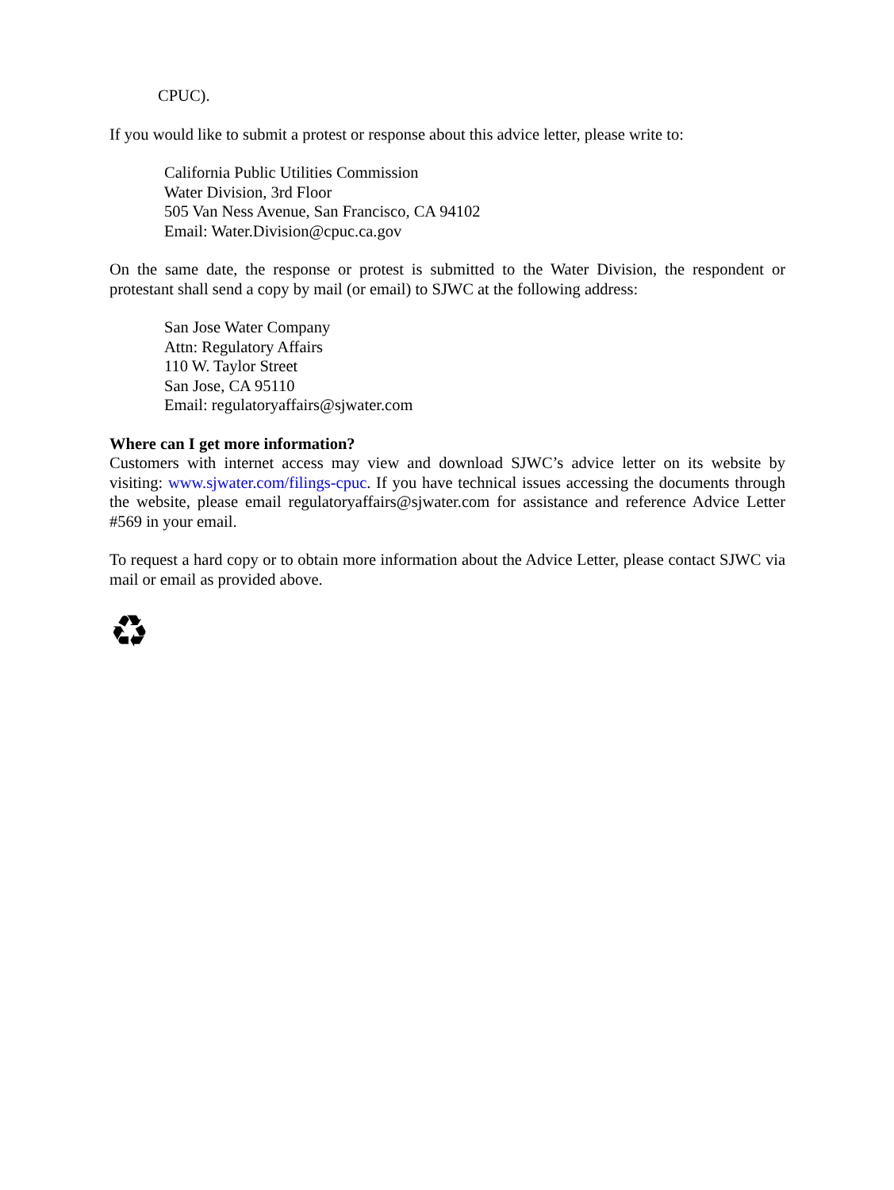CPUC).
If you would like to submit a protest or response about this advice letter, please write to:
California Public Utilities Commission
Water Division, 3rd Floor
505 Van Ness Avenue, San Francisco, CA 94102
Email: Water.Division@cpuc.ca.gov
On the same date, the response or protest is submitted to the Water Division, the respondent or protestant shall send a copy by mail (or email) to SJWC at the following address:
San Jose Water Company
Attn: Regulatory Affairs
110 W. Taylor Street
San Jose, CA 95110
Email: regulatoryaffairs@sjwater.com
Where can I get more information?
Customers with internet access may view and download SJWC’s advice letter on its website by visiting: www.sjwater.com/filings-cpuc. If you have technical issues accessing the documents through the website, please email regulatoryaffairs@sjwater.com for assistance and reference Advice Letter #569 in your email.
To request a hard copy or to obtain more information about the Advice Letter, please contact SJWC via mail or email as provided above.
♻